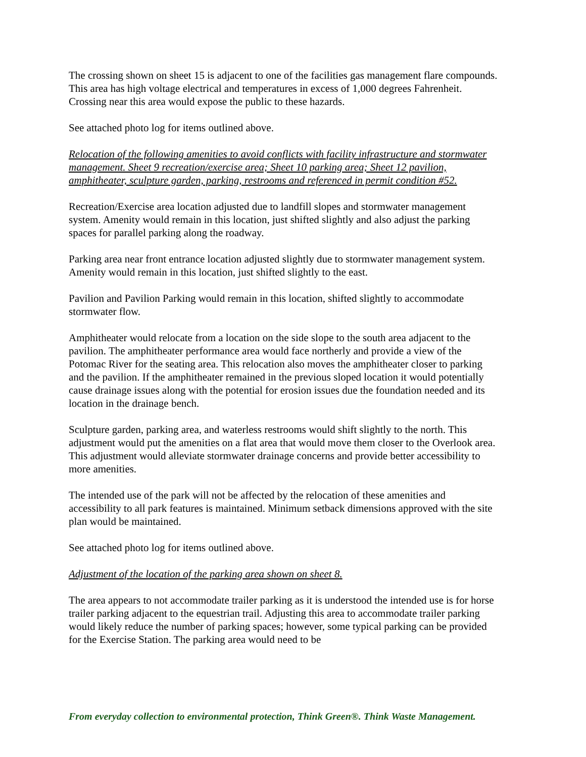The crossing shown on sheet 15 is adjacent to one of the facilities gas management flare compounds. This area has high voltage electrical and temperatures in excess of 1,000 degrees Fahrenheit. Crossing near this area would expose the public to these hazards.
See attached photo log for items outlined above.
Relocation of the following amenities to avoid conflicts with facility infrastructure and stormwater management. Sheet 9 recreation/exercise area; Sheet 10 parking area; Sheet 12 pavilion, amphitheater, sculpture garden, parking, restrooms and referenced in permit condition #52.
Recreation/Exercise area location adjusted due to landfill slopes and stormwater management system. Amenity would remain in this location, just shifted slightly and also adjust the parking spaces for parallel parking along the roadway.
Parking area near front entrance location adjusted slightly due to stormwater management system. Amenity would remain in this location, just shifted slightly to the east.
Pavilion and Pavilion Parking would remain in this location, shifted slightly to accommodate stormwater flow.
Amphitheater would relocate from a location on the side slope to the south area adjacent to the pavilion. The amphitheater performance area would face northerly and provide a view of the Potomac River for the seating area. This relocation also moves the amphitheater closer to parking and the pavilion. If the amphitheater remained in the previous sloped location it would potentially cause drainage issues along with the potential for erosion issues due the foundation needed and its location in the drainage bench.
Sculpture garden, parking area, and waterless restrooms would shift slightly to the north. This adjustment would put the amenities on a flat area that would move them closer to the Overlook area. This adjustment would alleviate stormwater drainage concerns and provide better accessibility to more amenities.
The intended use of the park will not be affected by the relocation of these amenities and accessibility to all park features is maintained. Minimum setback dimensions approved with the site plan would be maintained.
See attached photo log for items outlined above.
Adjustment of the location of the parking area shown on sheet 8.
The area appears to not accommodate trailer parking as it is understood the intended use is for horse trailer parking adjacent to the equestrian trail. Adjusting this area to accommodate trailer parking would likely reduce the number of parking spaces; however, some typical parking can be provided for the Exercise Station. The parking area would need to be
From everyday collection to environmental protection, Think Green®. Think Waste Management.